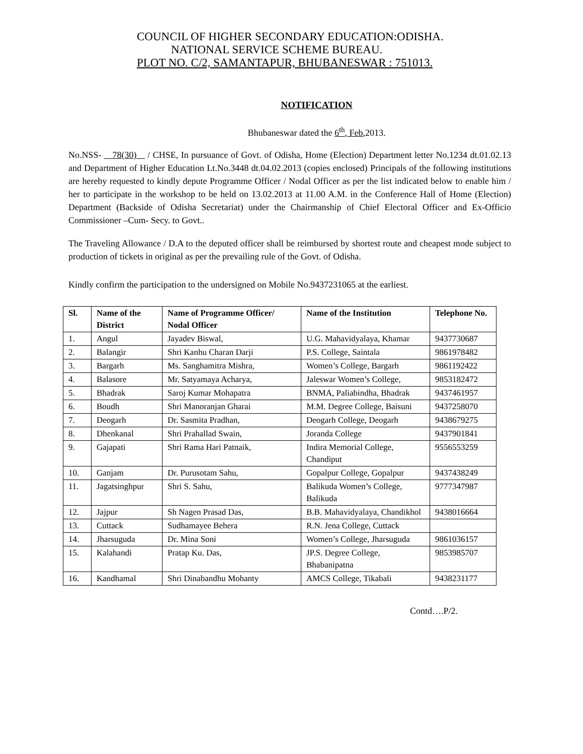COUNCIL OF HIGHER SECONDARY EDUCATION:ODISHA.
NATIONAL SERVICE SCHEME BUREAU.
PLOT NO. C/2, SAMANTAPUR, BHUBANESWAR : 751013.
NOTIFICATION
Bhubaneswar dated the 6<sup>th</sup>, Feb,2013.
No.NSS- 78(30) / CHSE, In pursuance of Govt. of Odisha, Home (Election) Department letter No.1234 dt.01.02.13 and Department of Higher Education Lt.No.3448 dt.04.02.2013 (copies enclosed) Principals of the following institutions are hereby requested to kindly depute Programme Officer / Nodal Officer as per the list indicated below to enable him / her to participate in the workshop to be held on 13.02.2013 at 11.00 A.M. in the Conference Hall of Home (Election) Department (Backside of Odisha Secretariat) under the Chairmanship of Chief Electoral Officer and Ex-Officio Commissioner –Cum- Secy. to Govt..
The Traveling Allowance / D.A to the deputed officer shall be reimbursed by shortest route and cheapest mode subject to production of tickets in original as per the prevailing rule of the Govt. of Odisha.
Kindly confirm the participation to the undersigned on Mobile No.9437231065 at the earliest.
| Sl. | Name of the District | Name of Programme Officer/ Nodal Officer | Name of the Institution | Telephone No. |
| --- | --- | --- | --- | --- |
| 1. | Angul | Jayadev Biswal, | U.G. Mahavidyalaya, Khamar | 9437730687 |
| 2. | Balangir | Shri Kanhu Charan Darji | P.S. College, Saintala | 9861978482 |
| 3. | Bargarh | Ms. Sanghamitra Mishra, | Women’s College, Bargarh | 9861192422 |
| 4. | Balasore | Mr. Satyamaya Acharya, | Jaleswar Women’s College, | 9853182472 |
| 5. | Bhadrak | Saroj Kumar Mohapatra | BNMA, Paliabindha, Bhadrak | 9437461957 |
| 6. | Boudh | Shri Manoranjan Gharai | M.M. Degree College, Baisuni | 9437258070 |
| 7. | Deogarh | Dr. Sasmita Pradhan, | Deogarh College, Deogarh | 9438679275 |
| 8. | Dhenkanal | Shri Prahallad Swain, | Joranda College | 9437901841 |
| 9. | Gajapati | Shri Rama Hari Patnaik, | Indira Memorial College, Chandiput | 9556553259 |
| 10. | Ganjam | Dr. Purusotam Sahu, | Gopalpur College, Gopalpur | 9437438249 |
| 11. | Jagatsinghpur | Shri S. Sahu, | Balikuda Women’s College, Balikuda | 9777347987 |
| 12. | Jajpur | Sh Nagen Prasad Das, | B.B. Mahavidyalaya, Chandikhol | 9438016664 |
| 13. | Cuttack | Sudhamayee Behera | R.N. Jena College, Cuttack | |
| 14. | Jharsuguda | Dr. Mina Soni | Women’s College, Jharsuguda | 9861036157 |
| 15. | Kalahandi | Pratap Ku. Das, | JP.S. Degree College, Bhabanipatna | 9853985707 |
| 16. | Kandhamal | Shri Dinabandhu Mohanty | AMCS College, Tikabali | 9438231177 |
Contd….P/2.